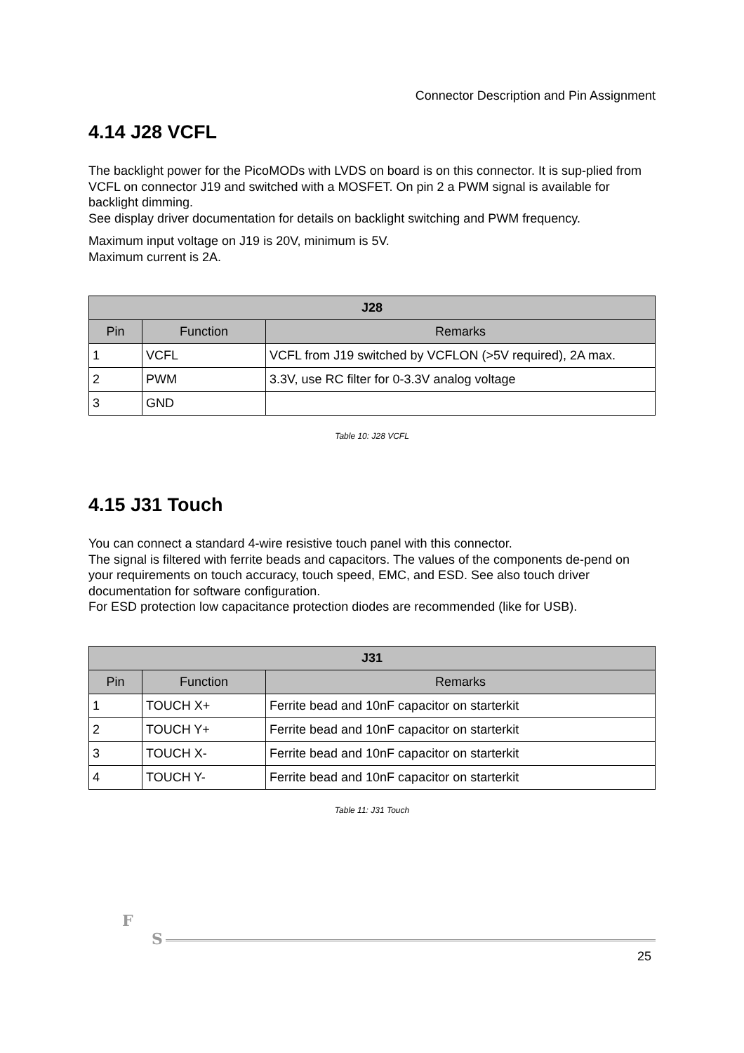Connector Description and Pin Assignment
4.14 J28 VCFL
The backlight power for the PicoMODs with LVDS on board is on this connector. It is sup-plied from VCFL on connector J19 and switched with a MOSFET. On pin 2 a PWM signal is available for backlight dimming.
See display driver documentation for details on backlight switching and PWM frequency.
Maximum input voltage on J19 is 20V, minimum is 5V.
Maximum current is 2A.
| J28 | | |
| --- | --- | --- |
| Pin | Function | Remarks |
| 1 | VCFL | VCFL from J19 switched by VCFLON (>5V required), 2A max. |
| 2 | PWM | 3.3V, use RC filter for 0-3.3V analog voltage |
| 3 | GND | |
Table 10: J28 VCFL
4.15 J31 Touch
You can connect a standard 4-wire resistive touch panel with this connector.
The signal is filtered with ferrite beads and capacitors. The values of the components de-pend on your requirements on touch accuracy, touch speed, EMC, and ESD. See also touch driver documentation for software configuration.
For ESD protection low capacitance protection diodes are recommended (like for USB).
| J31 | | |
| --- | --- | --- |
| Pin | Function | Remarks |
| 1 | TOUCH X+ | Ferrite bead and 10nF capacitor on starterkit |
| 2 | TOUCH Y+ | Ferrite bead and 10nF capacitor on starterkit |
| 3 | TOUCH X- | Ferrite bead and 10nF capacitor on starterkit |
| 4 | TOUCH Y- | Ferrite bead and 10nF capacitor on starterkit |
Table 11: J31 Touch
F
S
25